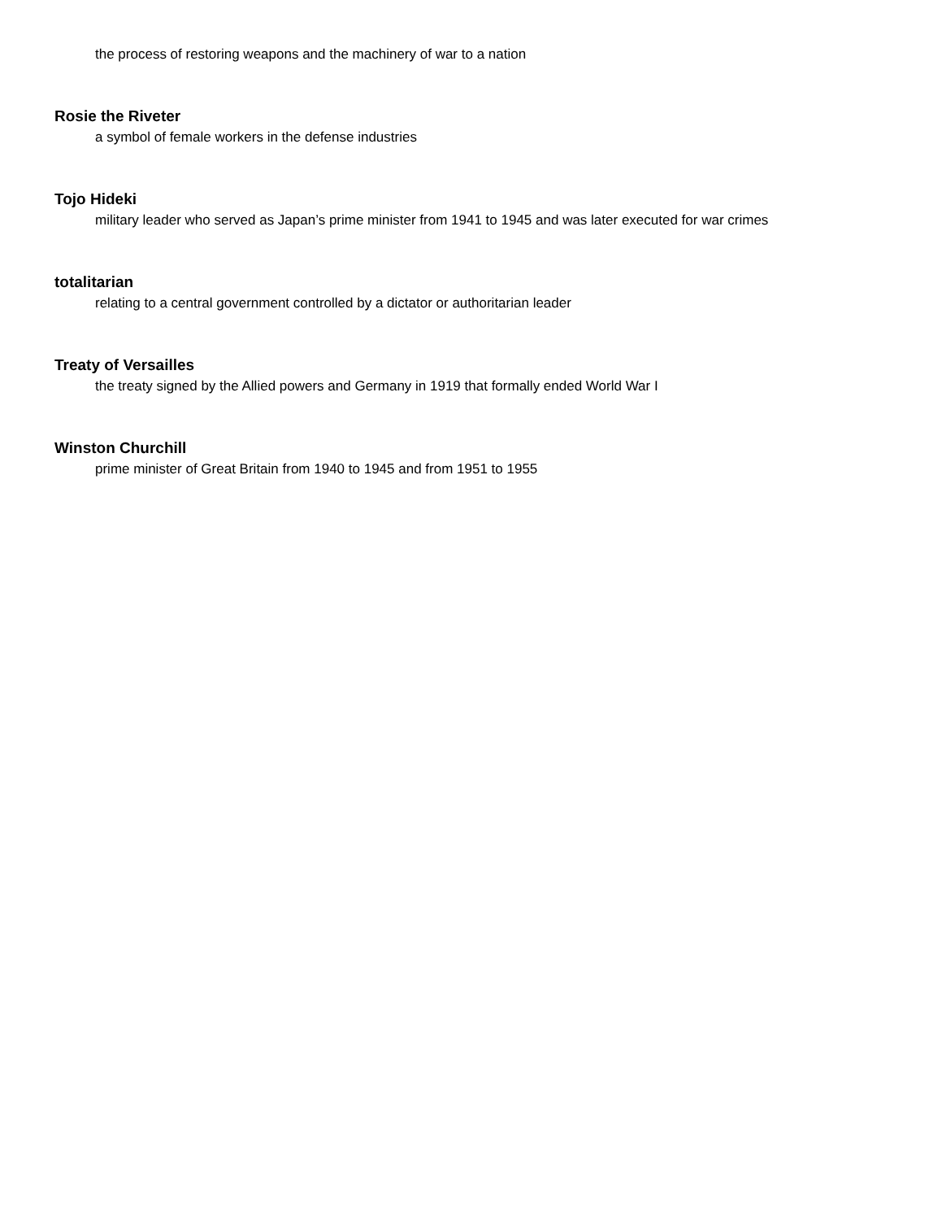the process of restoring weapons and the machinery of war to a nation
Rosie the Riveter
a symbol of female workers in the defense industries
Tojo Hideki
military leader who served as Japan’s prime minister from 1941 to 1945 and was later executed for war crimes
totalitarian
relating to a central government controlled by a dictator or authoritarian leader
Treaty of Versailles
the treaty signed by the Allied powers and Germany in 1919 that formally ended World War I
Winston Churchill
prime minister of Great Britain from 1940 to 1945 and from 1951 to 1955